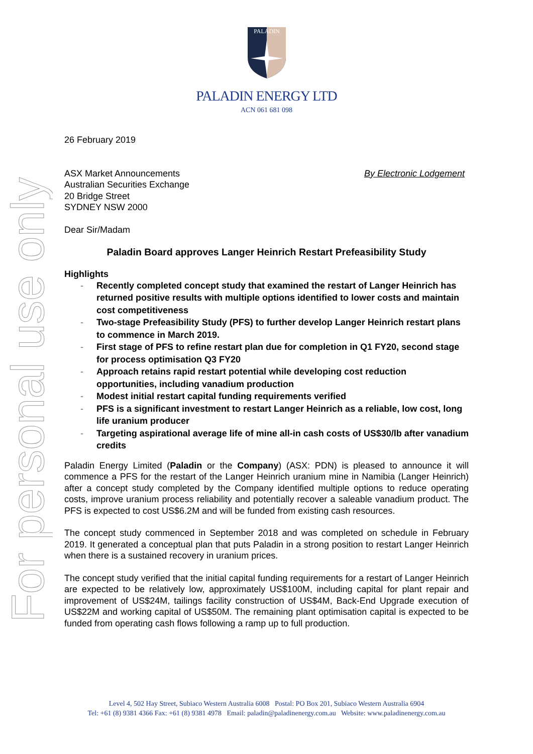For personal use only
PALADIN
PALADIN ENERGY LTD
ACN 061 681 098
26 February 2019
ASX Market Announcements
Australian Securities Exchange
20 Bridge Street
SYDNEY NSW 2000
By Electronic Lodgement
Dear Sir/Madam
Paladin Board approves Langer Heinrich Restart Prefeasibility Study
Highlights
- Recently completed concept study that examined the restart of Langer Heinrich has returned positive results with multiple options identified to lower costs and maintain cost competitiveness
- Two-stage Prefeasibility Study (PFS) to further develop Langer Heinrich restart plans to commence in March 2019.
- First stage of PFS to refine restart plan due for completion in Q1 FY20, second stage for process optimisation Q3 FY20
- Approach retains rapid restart potential while developing cost reduction opportunities, including vanadium production
- Modest initial restart capital funding requirements verified
- PFS is a significant investment to restart Langer Heinrich as a reliable, low cost, long life uranium producer
- Targeting aspirational average life of mine all-in cash costs of US$30/lb after vanadium credits
Paladin Energy Limited (Paladin or the Company) (ASX: PDN) is pleased to announce it will commence a PFS for the restart of the Langer Heinrich uranium mine in Namibia (Langer Heinrich) after a concept study completed by the Company identified multiple options to reduce operating costs, improve uranium process reliability and potentially recover a saleable vanadium product. The PFS is expected to cost US$6.2M and will be funded from existing cash resources.
The concept study commenced in September 2018 and was completed on schedule in February 2019. It generated a conceptual plan that puts Paladin in a strong position to restart Langer Heinrich when there is a sustained recovery in uranium prices.
The concept study verified that the initial capital funding requirements for a restart of Langer Heinrich are expected to be relatively low, approximately US$100M, including capital for plant repair and improvement of US$24M, tailings facility construction of US$4M, Back-End Upgrade execution of US$22M and working capital of US$50M. The remaining plant optimisation capital is expected to be funded from operating cash flows following a ramp up to full production.
Level 4, 502 Hay Street, Subiaco Western Australia 6008 Postal: PO Box 201, Subiaco Western Australia 6904
Tel: +61 (8) 9381 4366 Fax: +61 (8) 9381 4978 Email: paladin@paladinenergy.com.au Website: www.paladinenergy.com.au